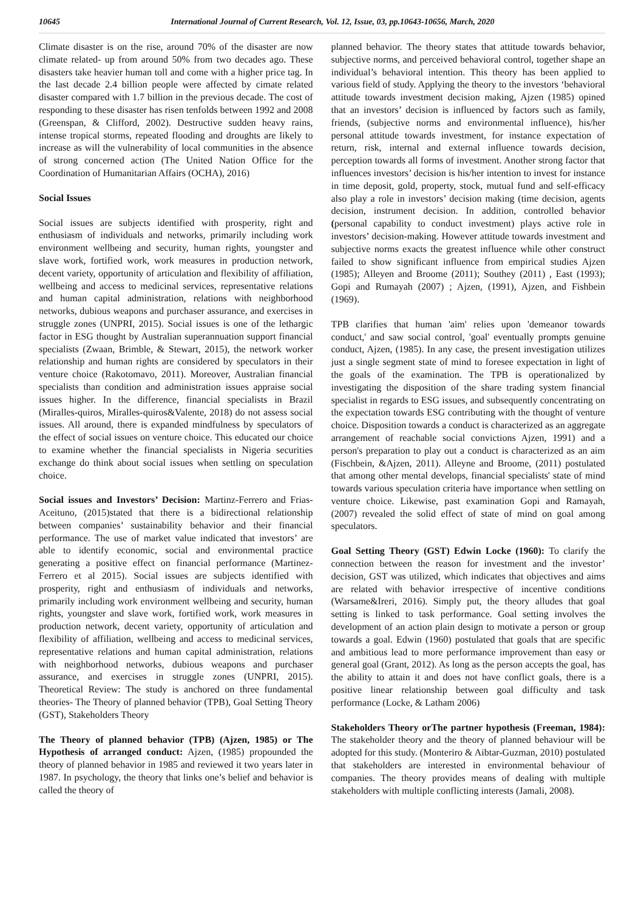10645 International Journal of Current Research, Vol. 12, Issue, 03, pp.10643-10656, March, 2020
Climate disaster is on the rise, around 70% of the disaster are now climate related- up from around 50% from two decades ago. These disasters take heavier human toll and come with a higher price tag. In the last decade 2.4 billion people were affected by cimate related disaster compared with 1.7 billion in the previous decade. The cost of responding to these disaster has risen tenfolds between 1992 and 2008 (Greenspan, & Clifford, 2002). Destructive sudden heavy rains, intense tropical storms, repeated flooding and droughts are likely to increase as will the vulnerability of local communities in the absence of strong concerned action (The United Nation Office for the Coordination of Humanitarian Affairs (OCHA), 2016)
Social Issues
Social issues are subjects identified with prosperity, right and enthusiasm of individuals and networks, primarily including work environment wellbeing and security, human rights, youngster and slave work, fortified work, work measures in production network, decent variety, opportunity of articulation and flexibility of affiliation, wellbeing and access to medicinal services, representative relations and human capital administration, relations with neighborhood networks, dubious weapons and purchaser assurance, and exercises in struggle zones (UNPRI, 2015). Social issues is one of the lethargic factor in ESG thought by Australian superannuation support financial specialists (Zwaan, Brimble, & Stewart, 2015), the network worker relationship and human rights are considered by speculators in their venture choice (Rakotomavo, 2011). Moreover, Australian financial specialists than condition and administration issues appraise social issues higher. In the difference, financial specialists in Brazil (Miralles-quiros, Miralles-quiros&Valente, 2018) do not assess social issues. All around, there is expanded mindfulness by speculators of the effect of social issues on venture choice. This educated our choice to examine whether the financial specialists in Nigeria securities exchange do think about social issues when settling on speculation choice.
Social issues and Investors’ Decision: Martinz-Ferrero and Frias-Aceituno, (2015)stated that there is a bidirectional relationship between companies’ sustainability behavior and their financial performance. The use of market value indicated that investors’ are able to identify economic, social and environmental practice generating a positive effect on financial performance (Martinez-Ferrero et al 2015). Social issues are subjects identified with prosperity, right and enthusiasm of individuals and networks, primarily including work environment wellbeing and security, human rights, youngster and slave work, fortified work, work measures in production network, decent variety, opportunity of articulation and flexibility of affiliation, wellbeing and access to medicinal services, representative relations and human capital administration, relations with neighborhood networks, dubious weapons and purchaser assurance, and exercises in struggle zones (UNPRI, 2015). Theoretical Review: The study is anchored on three fundamental theories- The Theory of planned behavior (TPB), Goal Setting Theory (GST), Stakeholders Theory
The Theory of planned behavior (TPB) (Ajzen, 1985) or The Hypothesis of arranged conduct: Ajzen, (1985) propounded the theory of planned behavior in 1985 and reviewed it two years later in 1987. In psychology, the theory that links one’s belief and behavior is called the theory of
planned behavior. The theory states that attitude towards behavior, subjective norms, and perceived behavioral control, together shape an individual’s behavioral intention. This theory has been applied to various field of study. Applying the theory to the investors ‘behavioral attitude towards investment decision making, Ajzen (1985) opined that an investors’ decision is influenced by factors such as family, friends, (subjective norms and environmental influence), his/her personal attitude towards investment, for instance expectation of return, risk, internal and external influence towards decision, perception towards all forms of investment. Another strong factor that influences investors’ decision is his/her intention to invest for instance in time deposit, gold, property, stock, mutual fund and self-efficacy also play a role in investors’ decision making (time decision, agents decision, instrument decision. In addition, controlled behavior (personal capability to conduct investment) plays active role in investors’ decision-making. However attitude towards investment and subjective norms exacts the greatest influence while other construct failed to show significant influence from empirical studies Ajzen (1985); Alleyen and Broome (2011); Southey (2011) , East (1993); Gopi and Rumayah (2007) ; Ajzen, (1991), Ajzen, and Fishbein (1969).
TPB clarifies that human 'aim' relies upon 'demeanor towards conduct,' and saw social control, 'goal' eventually prompts genuine conduct, Ajzen, (1985). In any case, the present investigation utilizes just a single segment state of mind to foresee expectation in light of the goals of the examination. The TPB is operationalized by investigating the disposition of the share trading system financial specialist in regards to ESG issues, and subsequently concentrating on the expectation towards ESG contributing with the thought of venture choice. Disposition towards a conduct is characterized as an aggregate arrangement of reachable social convictions Ajzen, 1991) and a person's preparation to play out a conduct is characterized as an aim (Fischbein, &Ajzen, 2011). Alleyne and Broome, (2011) postulated that among other mental develops, financial specialists' state of mind towards various speculation criteria have importance when settling on venture choice. Likewise, past examination Gopi and Ramayah, (2007) revealed the solid effect of state of mind on goal among speculators.
Goal Setting Theory (GST) Edwin Locke (1960): To clarify the connection between the reason for investment and the investor’ decision, GST was utilized, which indicates that objectives and aims are related with behavior irrespective of incentive conditions (Warsame&Ireri, 2016). Simply put, the theory alludes that goal setting is linked to task performance. Goal setting involves the development of an action plain design to motivate a person or group towards a goal. Edwin (1960) postulated that goals that are specific and ambitious lead to more performance improvement than easy or general goal (Grant, 2012). As long as the person accepts the goal, has the ability to attain it and does not have conflict goals, there is a positive linear relationship between goal difficulty and task performance (Locke, & Latham 2006)
Stakeholders Theory orThe partner hypothesis (Freeman, 1984): The stakeholder theory and the theory of planned behaviour will be adopted for this study. (Monteriro & Aibtar-Guzman, 2010) postulated that stakeholders are interested in environmental behaviour of companies. The theory provides means of dealing with multiple stakeholders with multiple conflicting interests (Jamali, 2008).